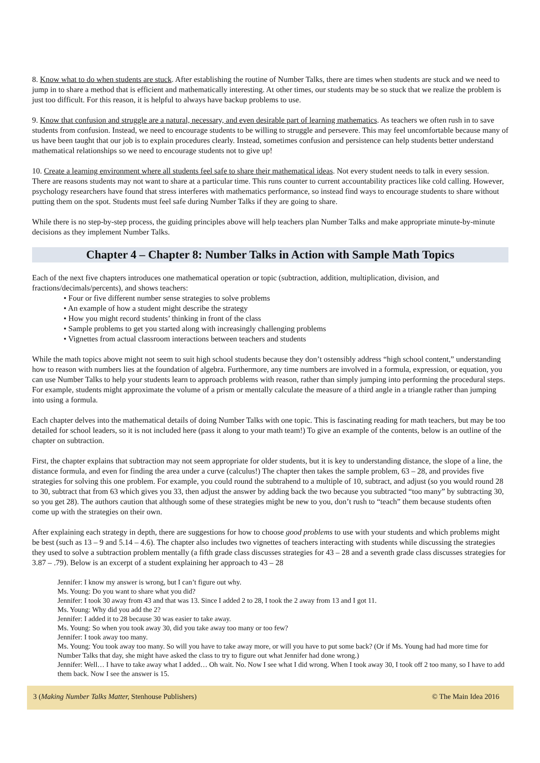8. Know what to do when students are stuck. After establishing the routine of Number Talks, there are times when students are stuck and we need to jump in to share a method that is efficient and mathematically interesting. At other times, our students may be so stuck that we realize the problem is just too difficult. For this reason, it is helpful to always have backup problems to use.
9. Know that confusion and struggle are a natural, necessary, and even desirable part of learning mathematics. As teachers we often rush in to save students from confusion. Instead, we need to encourage students to be willing to struggle and persevere. This may feel uncomfortable because many of us have been taught that our job is to explain procedures clearly. Instead, sometimes confusion and persistence can help students better understand mathematical relationships so we need to encourage students not to give up!
10. Create a learning environment where all students feel safe to share their mathematical ideas. Not every student needs to talk in every session. There are reasons students may not want to share at a particular time. This runs counter to current accountability practices like cold calling. However, psychology researchers have found that stress interferes with mathematics performance, so instead find ways to encourage students to share without putting them on the spot. Students must feel safe during Number Talks if they are going to share.
While there is no step-by-step process, the guiding principles above will help teachers plan Number Talks and make appropriate minute-by-minute decisions as they implement Number Talks.
Chapter 4 – Chapter 8: Number Talks in Action with Sample Math Topics
Each of the next five chapters introduces one mathematical operation or topic (subtraction, addition, multiplication, division, and fractions/decimals/percents), and shows teachers:
• Four or five different number sense strategies to solve problems
• An example of how a student might describe the strategy
• How you might record students’ thinking in front of the class
• Sample problems to get you started along with increasingly challenging problems
• Vignettes from actual classroom interactions between teachers and students
While the math topics above might not seem to suit high school students because they don’t ostensibly address “high school content,” understanding how to reason with numbers lies at the foundation of algebra. Furthermore, any time numbers are involved in a formula, expression, or equation, you can use Number Talks to help your students learn to approach problems with reason, rather than simply jumping into performing the procedural steps. For example, students might approximate the volume of a prism or mentally calculate the measure of a third angle in a triangle rather than jumping into using a formula.
Each chapter delves into the mathematical details of doing Number Talks with one topic. This is fascinating reading for math teachers, but may be too detailed for school leaders, so it is not included here (pass it along to your math team!) To give an example of the contents, below is an outline of the chapter on subtraction.
First, the chapter explains that subtraction may not seem appropriate for older students, but it is key to understanding distance, the slope of a line, the distance formula, and even for finding the area under a curve (calculus!) The chapter then takes the sample problem, 63 – 28, and provides five strategies for solving this one problem. For example, you could round the subtrahend to a multiple of 10, subtract, and adjust (so you would round 28 to 30, subtract that from 63 which gives you 33, then adjust the answer by adding back the two because you subtracted “too many” by subtracting 30, so you get 28). The authors caution that although some of these strategies might be new to you, don’t rush to “teach” them because students often come up with the strategies on their own.
After explaining each strategy in depth, there are suggestions for how to choose good problems to use with your students and which problems might be best (such as 13 – 9 and 5.14 – 4.6). The chapter also includes two vignettes of teachers interacting with students while discussing the strategies they used to solve a subtraction problem mentally (a fifth grade class discusses strategies for 43 – 28 and a seventh grade class discusses strategies for 3.87 – .79). Below is an excerpt of a student explaining her approach to 43 – 28
Jennifer: I know my answer is wrong, but I can’t figure out why.
Ms. Young: Do you want to share what you did?
Jennifer: I took 30 away from 43 and that was 13. Since I added 2 to 28, I took the 2 away from 13 and I got 11.
Ms. Young: Why did you add the 2?
Jennifer: I added it to 28 because 30 was easier to take away.
Ms. Young: So when you took away 30, did you take away too many or too few?
Jennifer: I took away too many.
Ms. Young: You took away too many. So will you have to take away more, or will you have to put some back? (Or if Ms. Young had had more time for Number Talks that day, she might have asked the class to try to figure out what Jennifer had done wrong.)
Jennifer: Well… I have to take away what I added… Oh wait. No. Now I see what I did wrong. When I took away 30, I took off 2 too many, so I have to add them back. Now I see the answer is 15.
3 (Making Number Talks Matter, Stenhouse Publishers) © The Main Idea 2016